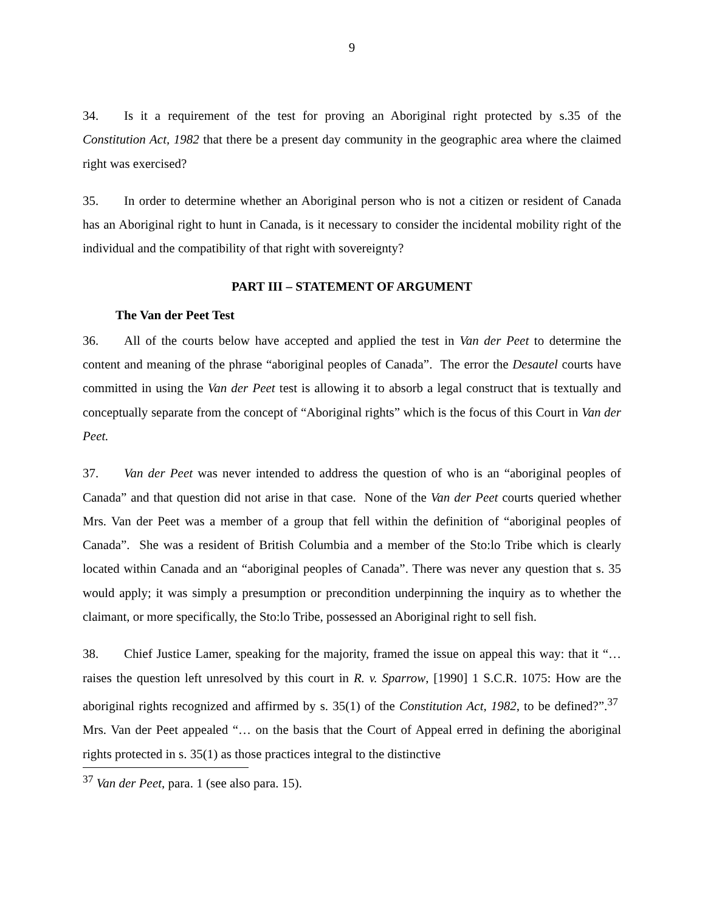9
34. Is it a requirement of the test for proving an Aboriginal right protected by s.35 of the Constitution Act, 1982 that there be a present day community in the geographic area where the claimed right was exercised?
35. In order to determine whether an Aboriginal person who is not a citizen or resident of Canada has an Aboriginal right to hunt in Canada, is it necessary to consider the incidental mobility right of the individual and the compatibility of that right with sovereignty?
PART III – STATEMENT OF ARGUMENT
The Van der Peet Test
36. All of the courts below have accepted and applied the test in Van der Peet to determine the content and meaning of the phrase “aboriginal peoples of Canada”. The error the Desautel courts have committed in using the Van der Peet test is allowing it to absorb a legal construct that is textually and conceptually separate from the concept of “Aboriginal rights” which is the focus of this Court in Van der Peet.
37. Van der Peet was never intended to address the question of who is an “aboriginal peoples of Canada” and that question did not arise in that case. None of the Van der Peet courts queried whether Mrs. Van der Peet was a member of a group that fell within the definition of “aboriginal peoples of Canada”. She was a resident of British Columbia and a member of the Sto:lo Tribe which is clearly located within Canada and an “aboriginal peoples of Canada”. There was never any question that s. 35 would apply; it was simply a presumption or precondition underpinning the inquiry as to whether the claimant, or more specifically, the Sto:lo Tribe, possessed an Aboriginal right to sell fish.
38. Chief Justice Lamer, speaking for the majority, framed the issue on appeal this way: that it “… raises the question left unresolved by this court in R. v. Sparrow, [1990] 1 S.C.R. 1075: How are the aboriginal rights recognized and affirmed by s. 35(1) of the Constitution Act, 1982, to be defined?”.<sup>37</sup> Mrs. Van der Peet appealed “… on the basis that the Court of Appeal erred in defining the aboriginal rights protected in s. 35(1) as those practices integral to the distinctive
<sup>37</sup> Van der Peet, para. 1 (see also para. 15).